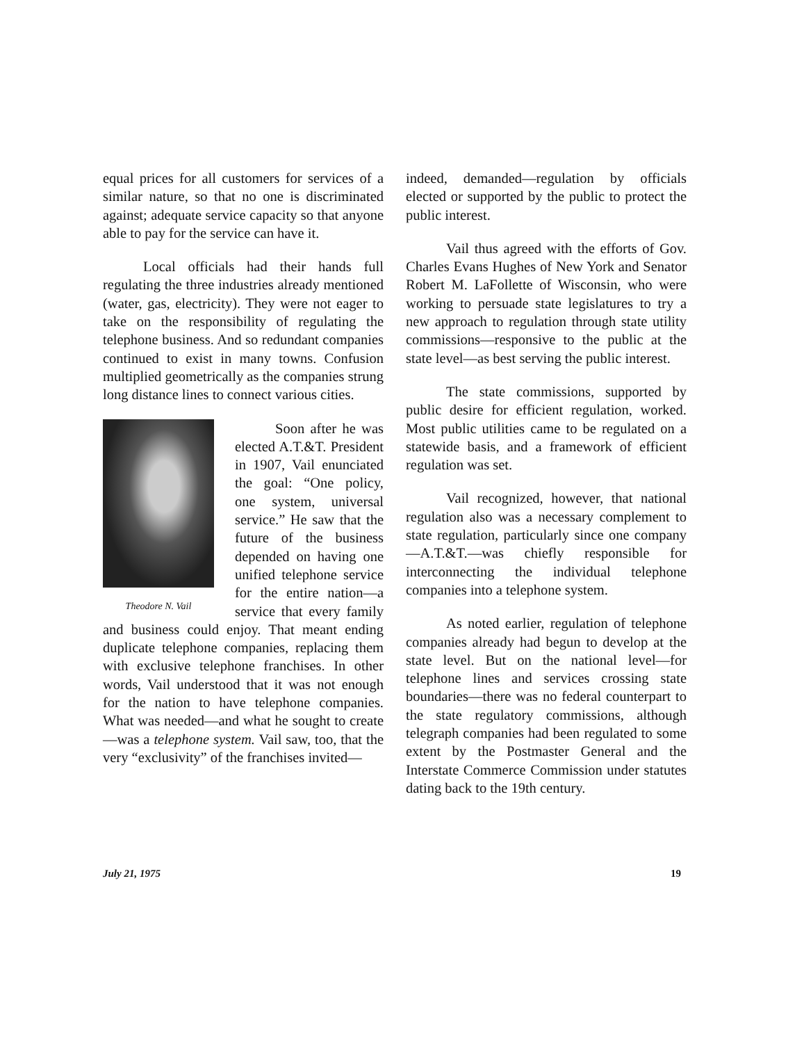equal prices for all customers for services of a similar nature, so that no one is discriminated against; adequate service capacity so that anyone able to pay for the service can have it.
Local officials had their hands full regulating the three industries already mentioned (water, gas, electricity). They were not eager to take on the responsibility of regulating the telephone business. And so redundant companies continued to exist in many towns. Confusion multiplied geometrically as the companies strung long distance lines to connect various cities.
Theodore N. Vail
Soon after he was elected A.T.&T. President in 1907, Vail enunciated the goal: “One policy, one system, universal service.” He saw that the future of the business depended on having one unified telephone service for the entire nation—a service that every family and business could enjoy. That meant ending duplicate telephone companies, replacing them with exclusive telephone franchises. In other words, Vail understood that it was not enough for the nation to have telephone companies. What was needed—and what he sought to create—was a telephone system. Vail saw, too, that the very “exclusivity” of the franchises invited—
indeed, demanded—regulation by officials elected or supported by the public to protect the public interest.
Vail thus agreed with the efforts of Gov. Charles Evans Hughes of New York and Senator Robert M. LaFollette of Wisconsin, who were working to persuade state legislatures to try a new approach to regulation through state utility commissions—responsive to the public at the state level—as best serving the public interest.
The state commissions, supported by public desire for efficient regulation, worked. Most public utilities came to be regulated on a statewide basis, and a framework of efficient regulation was set.
Vail recognized, however, that national regulation also was a necessary complement to state regulation, particularly since one company—A.T.&T.—was chiefly responsible for interconnecting the individual telephone companies into a telephone system.
As noted earlier, regulation of telephone companies already had begun to develop at the state level. But on the national level—for telephone lines and services crossing state boundaries—there was no federal counterpart to the state regulatory commissions, although telegraph companies had been regulated to some extent by the Postmaster General and the Interstate Commerce Commission under statutes dating back to the 19th century.
July 21, 1975 19